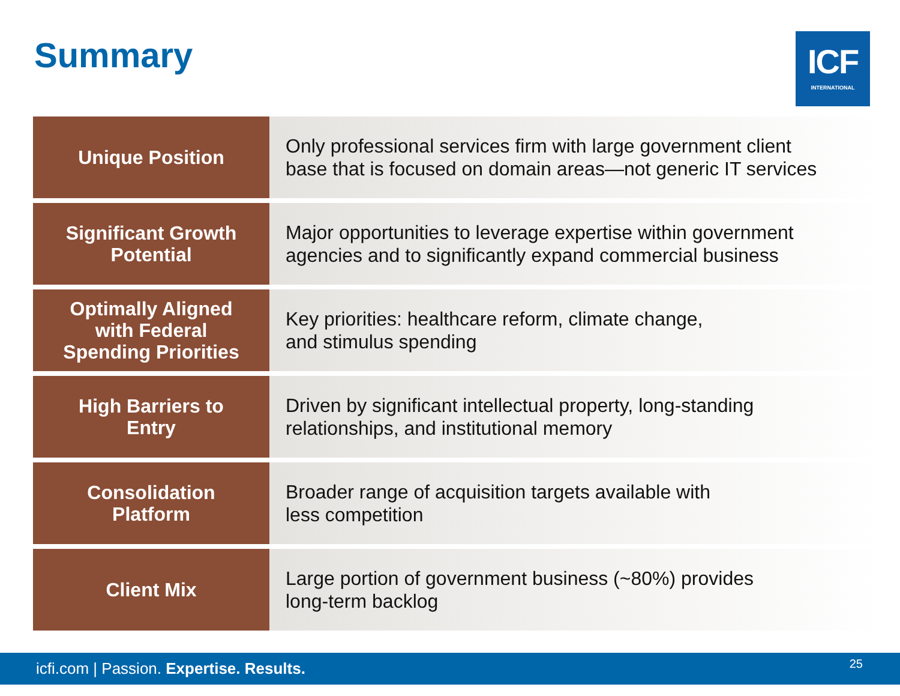Summary
ICF
INTERNATIONAL
| Unique Position | Only professional services firm with large government client base that is focused on domain areas—not generic IT services |
| Significant Growth Potential | Major opportunities to leverage expertise within government agencies and to significantly expand commercial business |
| Optimally Aligned with Federal Spending Priorities | Key priorities: healthcare reform, climate change, and stimulus spending |
| High Barriers to Entry | Driven by significant intellectual property, long-standing relationships, and institutional memory |
| Consolidation Platform | Broader range of acquisition targets available with less competition |
| Client Mix | Large portion of government business (~80%) provides long-term backlog |
icfi.com | Passion. Expertise. Results. 25